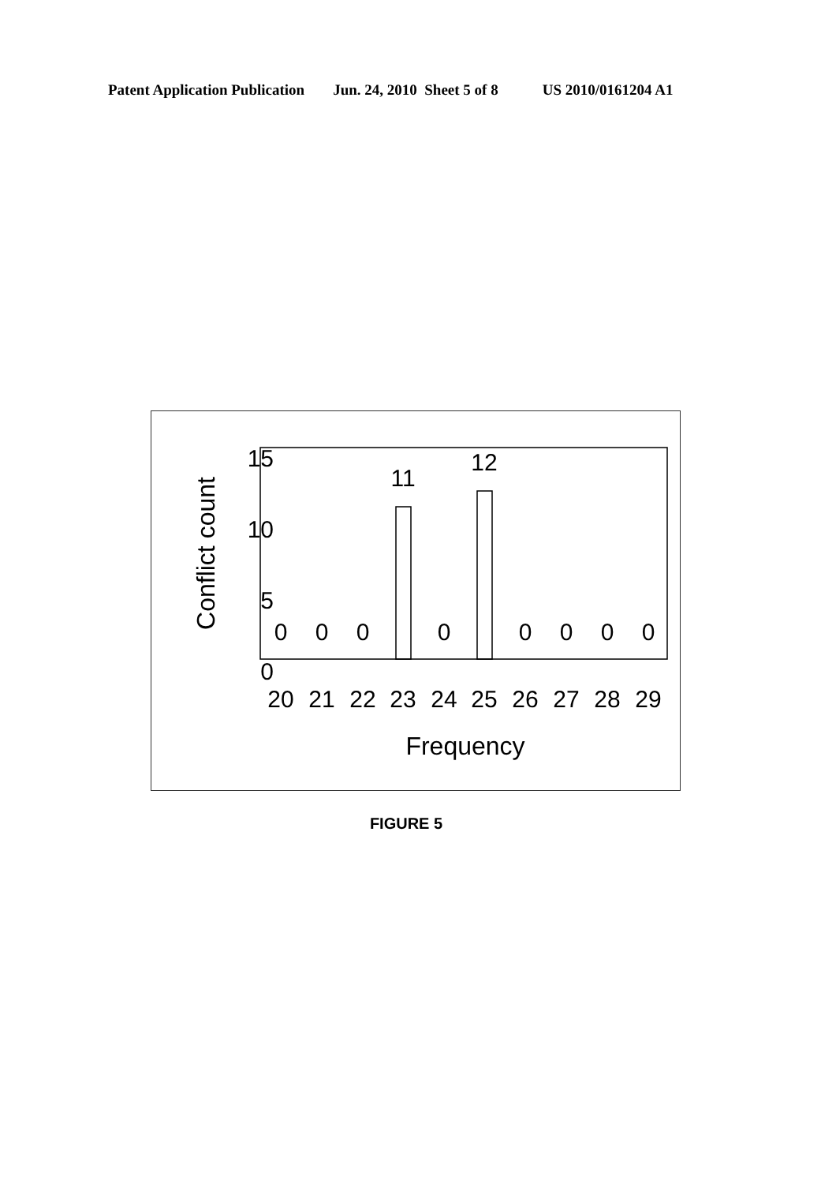Patent Application Publication Jun. 24, 2010 Sheet 5 of 8 US 2010/0161204 A1
15
10
5
0
Conflict count
0
0
0
11
0
12
0
0
0
0
20
21
22
23
24
25
26
27
28
29
Frequency
FIGURE 5